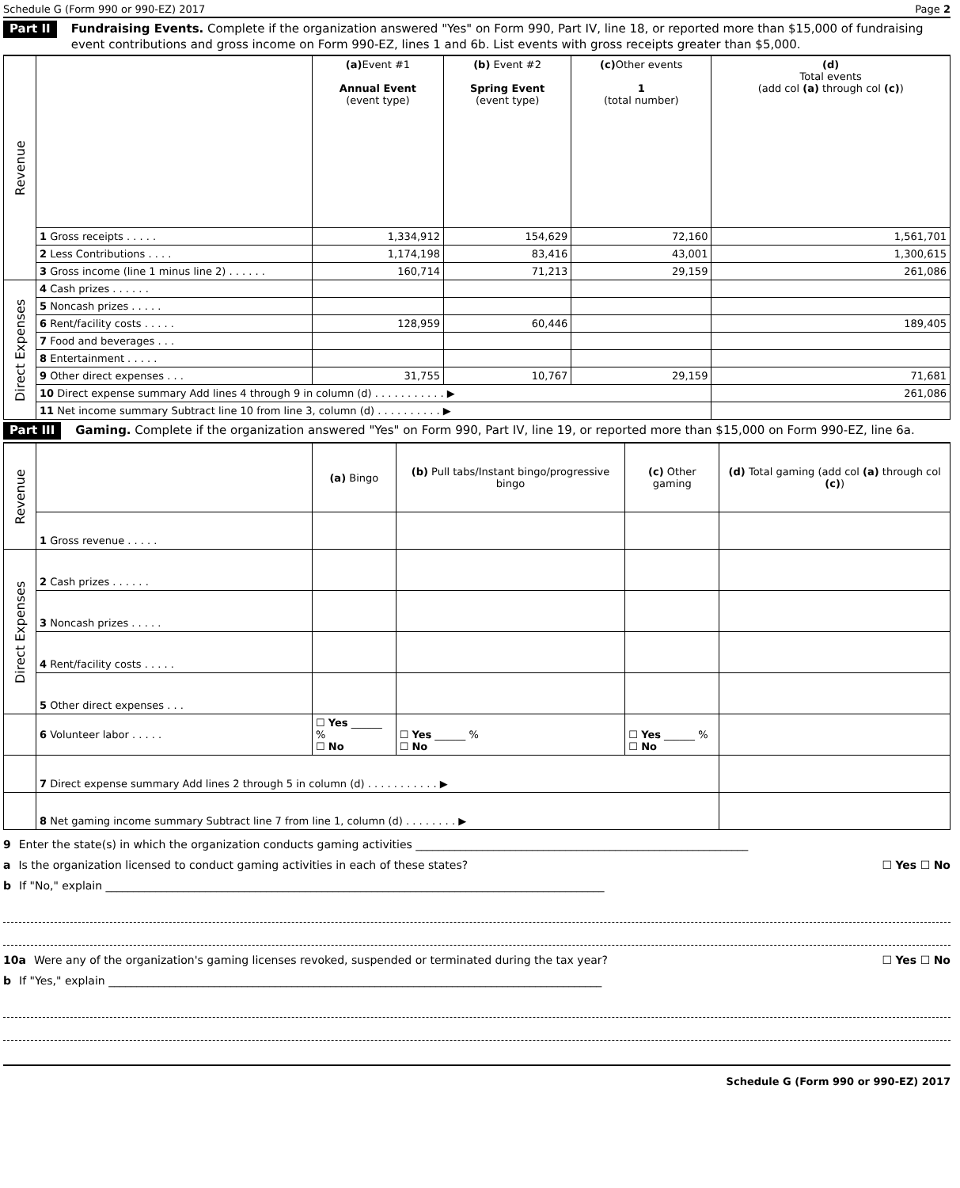Schedule G (Form 990 or 990-EZ) 2017 Page 2
Part II Fundraising Events. Complete if the organization answered "Yes" on Form 990, Part IV, line 18, or reported more than $15,000 of fundraising event contributions and gross income on Form 990-EZ, lines 1 and 6b. List events with gross receipts greater than $5,000.
| Revenue | | (a) Event #1 Annual Event (event type) | (b) Event #2 Spring Event (event type) | (c) Other events 1 (total number) | (d) Total events (add col (a) through col (c) ) |
| | 1 Gross receipts . . . . . | 1,334,912 | 154,629 | 72,160 | 1,561,701 |
| | 2 Less Contributions . . . . | 1,174,198 | 83,416 | 43,001 | 1,300,615 |
| | 3 Gross income (line 1 minus line 2) . . . . . . | 160,714 | 71,213 | 29,159 | 261,086 |
| Direct Expenses | 4 Cash prizes . . . . . . | | | | |
| | 5 Noncash prizes . . . . . | | | | |
| | 6 Rent/facility costs . . . . . | 128,959 | 60,446 | | 189,405 |
| | 7 Food and beverages . . . | | | | |
| | 8 Entertainment . . . . . | | | | |
| | 9 Other direct expenses . . . | 31,755 | 10,767 | 29,159 | 71,681 |
| | 10 Direct expense summary Add lines 4 through 9 in column (d) . . . . . . . . . . . ▶ | | | | 261,086 |
| | 11 Net income summary Subtract line 10 from line 3, column (d) . . . . . . . . . . ▶ | | | | |
Part III Gaming. Complete if the organization answered "Yes" on Form 990, Part IV, line 19, or reported more than $15,000 on Form 990-EZ, line 6a.
| Revenue | | (a) Bingo | (b) Pull tabs/Instant bingo/progressive bingo | (c) Other gaming | (d) Total gaming (add col (a) through col (c) ) |
| | 1 Gross revenue . . . . . | | | | |
| Direct Expenses | 2 Cash prizes . . . . . . | | | | |
| | 3 Noncash prizes . . . . . | | | | |
| | 4 Rent/facility costs . . . . . | | | | |
| | 5 Other direct expenses . . . | | | | |
| | 6 Volunteer labor . . . . . | ☐ Yes ______ % ☐ No | ☐ Yes ______ % ☐ No | ☐ Yes ______ % ☐ No | |
| | 7 Direct expense summary Add lines 2 through 5 in column (d) . . . . . . . . . . . ▶ | | | | |
| | 8 Net gaming income summary Subtract line 7 from line 1, column (d) . . . . . . . . ▶ | | | | |
9 Enter the state(s) in which the organization conducts gaming activities ____________________________________________________________
a Is the organization licensed to conduct gaming activities in each of these states? ☐ Yes ☐ No
b If "No," explain __________________________________________________________________________________________
10a Were any of the organization's gaming licenses revoked, suspended or terminated during the tax year? ☐ Yes ☐ No
b If "Yes," explain _________________________________________________________________________________________
Schedule G (Form 990 or 990-EZ) 2017